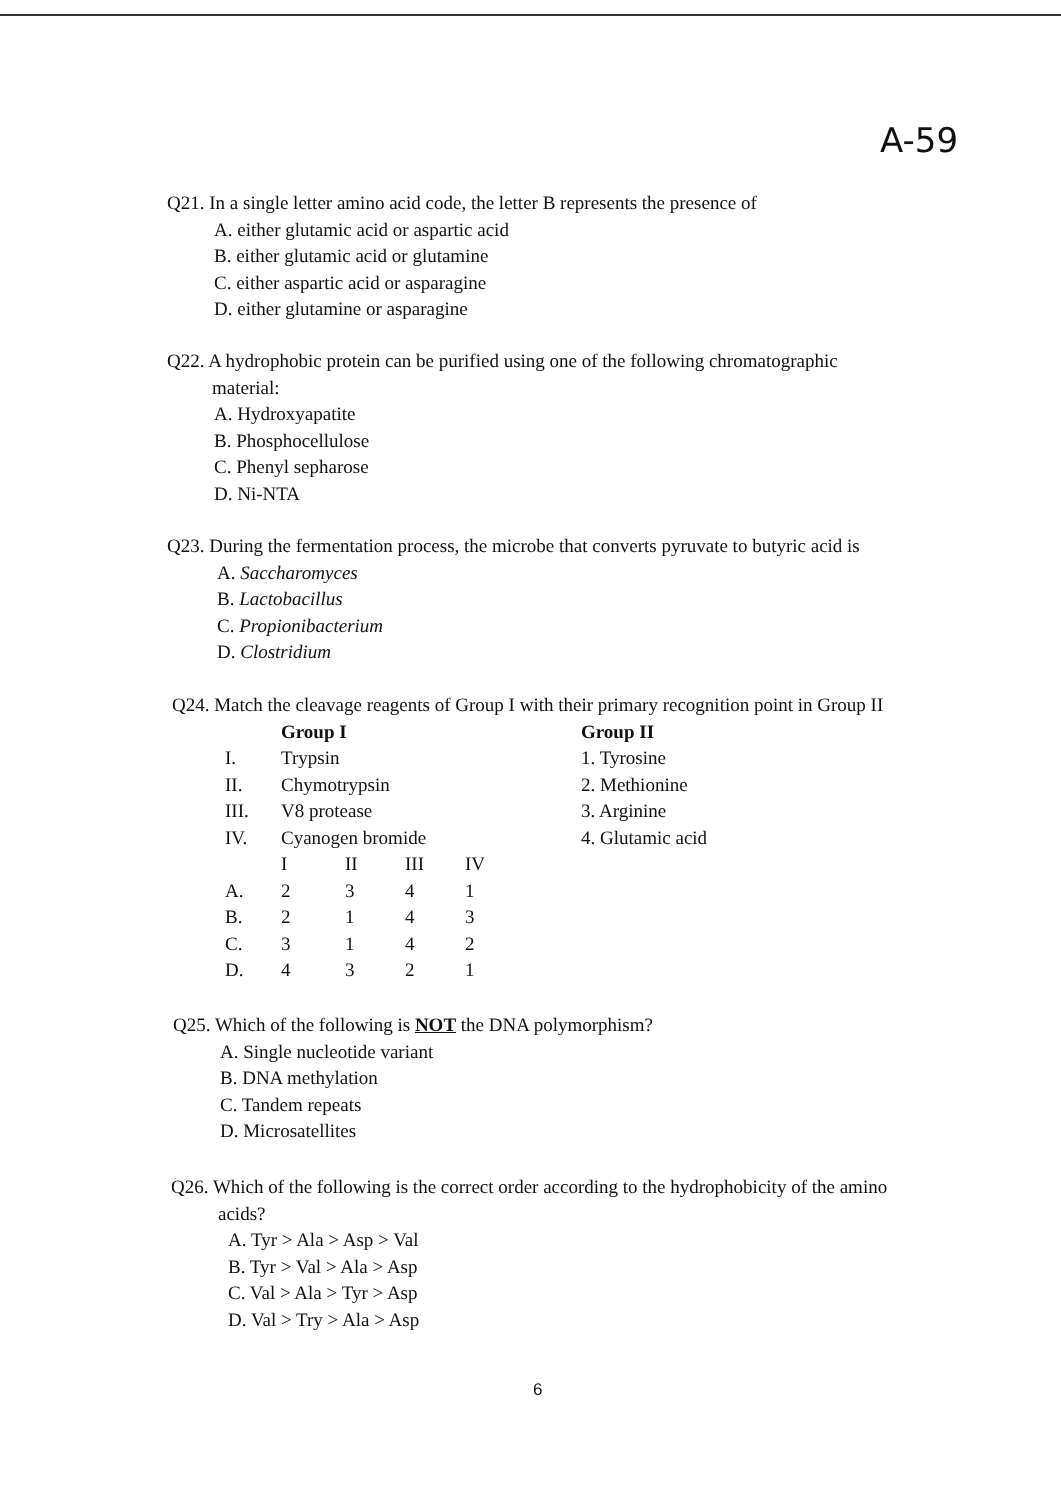A-59
Q21. In a single letter amino acid code, the letter B represents the presence of
A. either glutamic acid or aspartic acid
B. either glutamic acid or glutamine
C. either aspartic acid or asparagine
D. either glutamine or asparagine
Q22. A hydrophobic protein can be purified using one of the following chromatographic
material:
A. Hydroxyapatite
B. Phosphocellulose
C. Phenyl sepharose
D. Ni-NTA
Q23. During the fermentation process, the microbe that converts pyruvate to butyric acid is
A. Saccharomyces
B. Lactobacillus
C. Propionibacterium
D. Clostridium
Q24. Match the cleavage reagents of Group I with their primary recognition point in Group II
| | Group I | | | | Group II |
| I. | Trypsin | | | | 1. Tyrosine |
| II. | Chymotrypsin | | | | 2. Methionine |
| III. | V8 protease | | | | 3. Arginine |
| IV. | Cyanogen bromide | | | | 4. Glutamic acid |
| | I | II | III | IV | |
| A. | 2 | 3 | 4 | 1 | |
| B. | 2 | 1 | 4 | 3 | |
| C. | 3 | 1 | 4 | 2 | |
| D. | 4 | 3 | 2 | 1 | |
Q25. Which of the following is NOT the DNA polymorphism?
A. Single nucleotide variant
B. DNA methylation
C. Tandem repeats
D. Microsatellites
Q26. Which of the following is the correct order according to the hydrophobicity of the amino
acids?
A. Tyr > Ala > Asp > Val
B. Tyr > Val > Ala > Asp
C. Val > Ala > Tyr > Asp
D. Val > Try > Ala > Asp
6